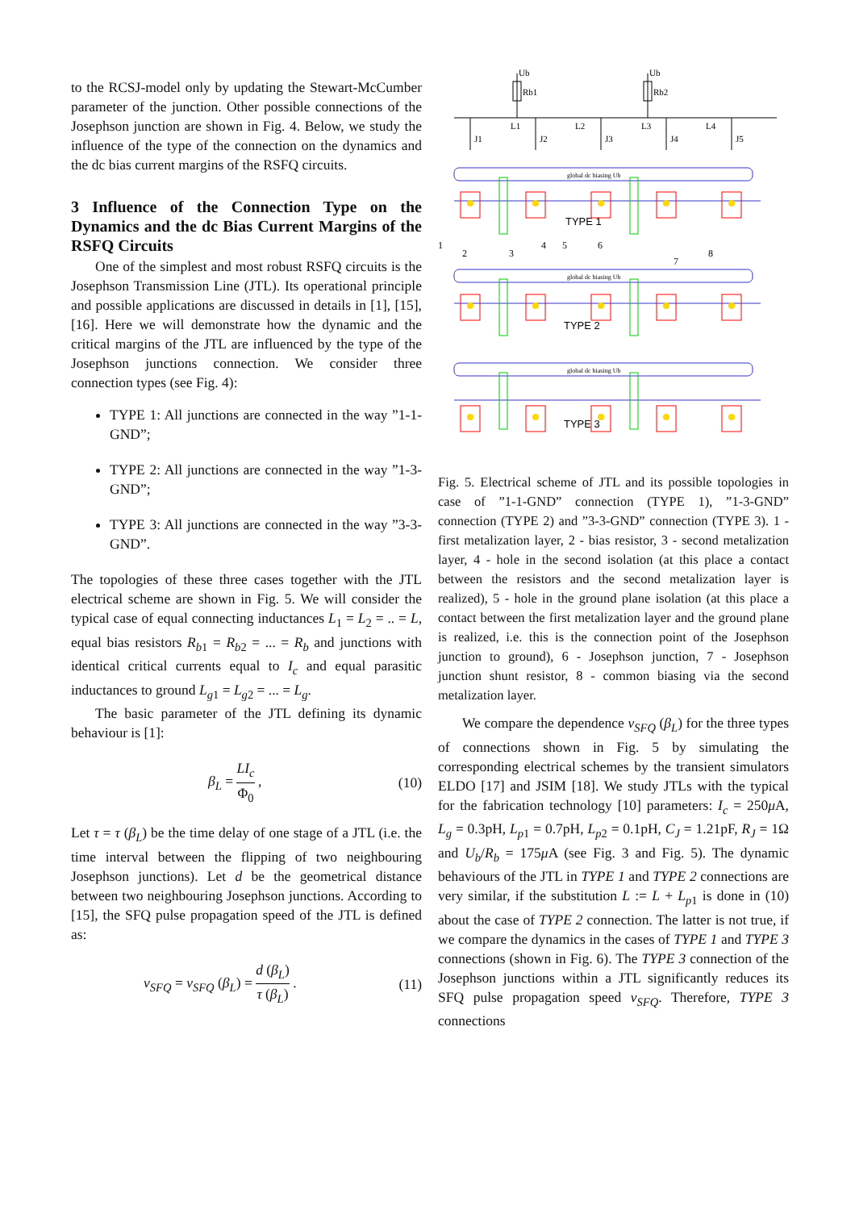to the RCSJ-model only by updating the Stewart-McCumber parameter of the junction. Other possible connections of the Josephson junction are shown in Fig. 4. Below, we study the influence of the type of the connection on the dynamics and the dc bias current margins of the RSFQ circuits.
3 Influence of the Connection Type on the Dynamics and the dc Bias Current Margins of the RSFQ Circuits
One of the simplest and most robust RSFQ circuits is the Josephson Transmission Line (JTL). Its operational principle and possible applications are discussed in details in [1], [15], [16]. Here we will demonstrate how the dynamic and the critical margins of the JTL are influenced by the type of the Josephson junctions connection. We consider three connection types (see Fig. 4):
TYPE 1: All junctions are connected in the way ”1-1-GND”;
TYPE 2: All junctions are connected in the way ”1-3-GND”;
TYPE 3: All junctions are connected in the way ”3-3-GND”.
The topologies of these three cases together with the JTL electrical scheme are shown in Fig. 5. We will consider the typical case of equal connecting inductances L<sub>1</sub> = L<sub>2</sub> = .. = L, equal bias resistors R<sub>b1</sub> = R<sub>b2</sub> = ... = R<sub>b</sub> and junctions with identical critical currents equal to I<sub>c</sub> and equal parasitic inductances to ground L<sub>g1</sub> = L<sub>g2</sub> = ... = L<sub>g</sub>.
The basic parameter of the JTL defining its dynamic behaviour is [1]:
β<sub>L</sub> = LI<sub>c</sub> Φ<sub>0</sub> , (10)
Let τ = τ (β<sub>L</sub>) be the time delay of one stage of a JTL (i.e. the time interval between the flipping of two neighbouring Josephson junctions). Let d be the geometrical distance between two neighbouring Josephson junctions. According to [15], the SFQ pulse propagation speed of the JTL is defined as:
v<sub>SFQ</sub> = v<sub>SFQ</sub> (β<sub>L</sub>) = d (β<sub>L</sub>) τ (β<sub>L</sub>) . (11)
Ub
Ub
Rb1
Rb2
L1
L2
L3
L4
J1
J2
J3
J4
J5
global dc biasing Ub
global dc biasing Ub
global dc biasing Ub
TYPE 1
TYPE 2
TYPE 3
1
2
3
4
5
6
7
8
Fig. 5. Electrical scheme of JTL and its possible topologies in case of ”1-1-GND” connection (TYPE 1), ”1-3-GND” connection (TYPE 2) and ”3-3-GND” connection (TYPE 3). 1 - first metalization layer, 2 - bias resistor, 3 - second metalization layer, 4 - hole in the second isolation (at this place a contact between the resistors and the second metalization layer is realized), 5 - hole in the ground plane isolation (at this place a contact between the first metalization layer and the ground plane is realized, i.e. this is the connection point of the Josephson junction to ground), 6 - Josephson junction, 7 - Josephson junction shunt resistor, 8 - common biasing via the second metalization layer.
We compare the dependence v<sub>SFQ</sub> (β<sub>L</sub>) for the three types of connections shown in Fig. 5 by simulating the corresponding electrical schemes by the transient simulators ELDO [17] and JSIM [18]. We study JTLs with the typical for the fabrication technology [10] parameters: I<sub>c</sub> = 250μ A, L<sub>g</sub> = 0.3pH, L<sub>p1</sub> = 0.7pH, L<sub>p2</sub> = 0.1pH, C<sub>J</sub> = 1.21pF, R<sub>J</sub> = 1Ω and U<sub>b</sub>/R<sub>b</sub> = 175μ A (see Fig. 3 and Fig. 5). The dynamic behaviours of the JTL in TYPE 1 and TYPE 2 connections are very similar, if the substitution L := L + L<sub>p1</sub> is done in (10) about the case of TYPE 2 connection. The latter is not true, if we compare the dynamics in the cases of TYPE 1 and TYPE 3 connections (shown in Fig. 6). The TYPE 3 connection of the Josephson junctions within a JTL significantly reduces its SFQ pulse propagation speed v<sub>SFQ</sub>. Therefore, TYPE 3 connections